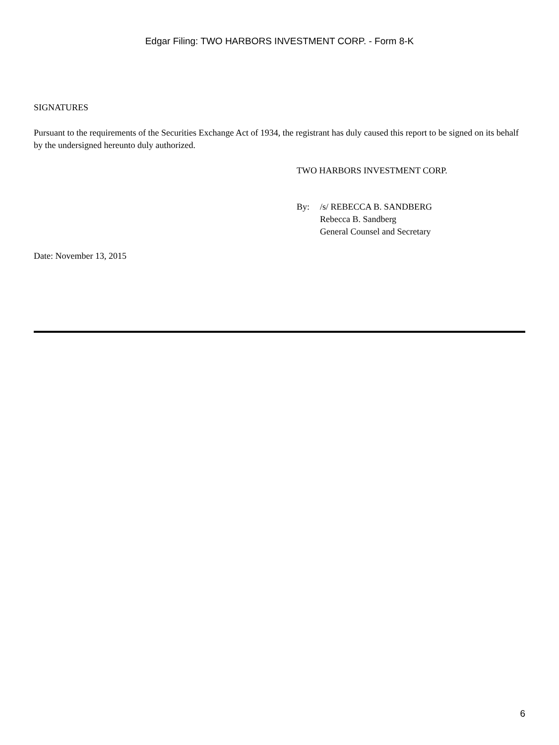Edgar Filing: TWO HARBORS INVESTMENT CORP. - Form 8-K
SIGNATURES
Pursuant to the requirements of the Securities Exchange Act of 1934, the registrant has duly caused this report to be signed on its behalf by the undersigned hereunto duly authorized.
TWO HARBORS INVESTMENT CORP.
By: /s/ REBECCA B. SANDBERG
Rebecca B. Sandberg
General Counsel and Secretary
Date: November 13, 2015
6